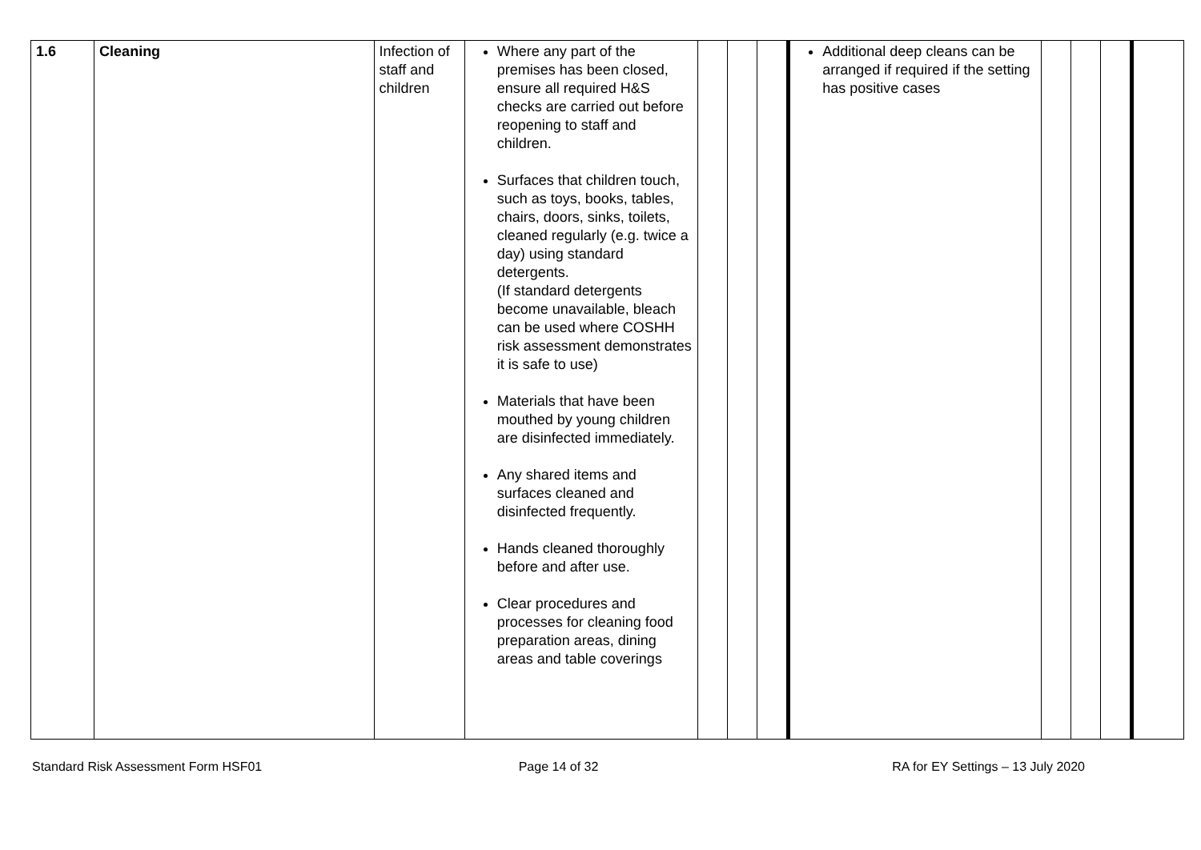| 1.6 | Cleaning | Infection of staff and children | Where any part of the premises has been closed, ensure all required H&S checks are carried out before reopening to staff and children. Surfaces that children touch, such as toys, books, tables, chairs, doors, sinks, toilets, cleaned regularly (e.g. twice a day) using standard detergents. (If standard detergents become unavailable, bleach can be used where COSHH risk assessment demonstrates it is safe to use) Materials that have been mouthed by young children are disinfected immediately. Any shared items and surfaces cleaned and disinfected frequently. Hands cleaned thoroughly before and after use. Clear procedures and processes for cleaning food preparation areas, dining areas and table coverings | | | | Additional deep cleans can be arranged if required if the setting has positive cases | | | | |
Standard Risk Assessment Form HSF01
Page 14 of 32 RA for EY Settings – 13 July 2020